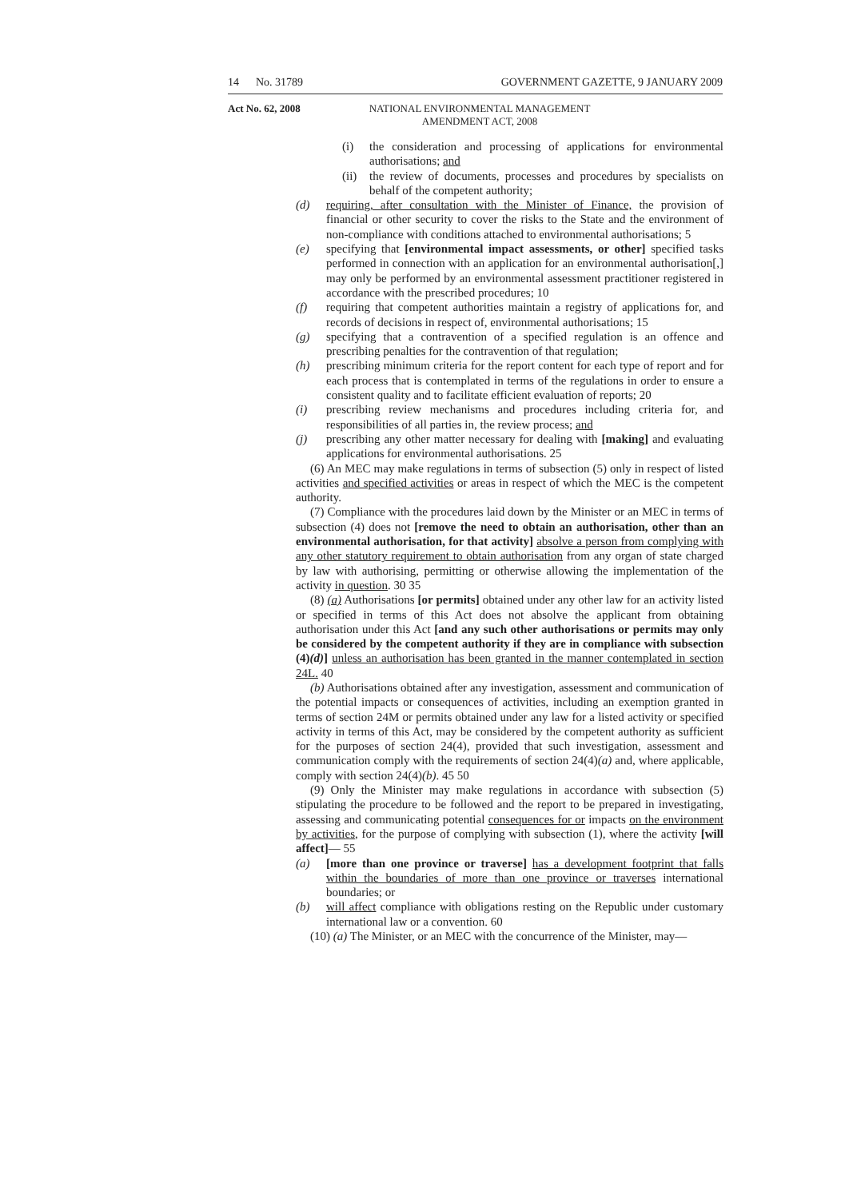14 No. 31789 GOVERNMENT GAZETTE, 9 JANUARY 2009
Act No. 62, 2008 NATIONAL ENVIRONMENTAL MANAGEMENT AMENDMENT ACT, 2008
(i) the consideration and processing of applications for environmental authorisations; and
(ii) the review of documents, processes and procedures by specialists on behalf of the competent authority;
(d) requiring, after consultation with the Minister of Finance, the provision of financial or other security to cover the risks to the State and the environment of non-compliance with conditions attached to environmental authorisations; 5
(e) specifying that [environmental impact assessments, or other] specified tasks performed in connection with an application for an environmental authorisation[,] may only be performed by an environmental assessment practitioner registered in accordance with the prescribed procedures; 10
(f) requiring that competent authorities maintain a registry of applications for, and records of decisions in respect of, environmental authorisations; 15
(g) specifying that a contravention of a specified regulation is an offence and prescribing penalties for the contravention of that regulation;
(h) prescribing minimum criteria for the report content for each type of report and for each process that is contemplated in terms of the regulations in order to ensure a consistent quality and to facilitate efficient evaluation of reports; 20
(i) prescribing review mechanisms and procedures including criteria for, and responsibilities of all parties in, the review process; and
(j) prescribing any other matter necessary for dealing with [making] and evaluating applications for environmental authorisations. 25
(6) An MEC may make regulations in terms of subsection (5) only in respect of listed activities and specified activities or areas in respect of which the MEC is the competent authority.
(7) Compliance with the procedures laid down by the Minister or an MEC in terms of subsection (4) does not [remove the need to obtain an authorisation, other than an environmental authorisation, for that activity] absolve a person from complying with any other statutory requirement to obtain authorisation from any organ of state charged by law with authorising, permitting or otherwise allowing the implementation of the activity in question. 30 35
(8) (a) Authorisations [or permits] obtained under any other law for an activity listed or specified in terms of this Act does not absolve the applicant from obtaining authorisation under this Act [and any such other authorisations or permits may only be considered by the competent authority if they are in compliance with subsection (4)(d)] unless an authorisation has been granted in the manner contemplated in section 24L. 40
(b) Authorisations obtained after any investigation, assessment and communication of the potential impacts or consequences of activities, including an exemption granted in terms of section 24M or permits obtained under any law for a listed activity or specified activity in terms of this Act, may be considered by the competent authority as sufficient for the purposes of section 24(4), provided that such investigation, assessment and communication comply with the requirements of section 24(4)(a) and, where applicable, comply with section 24(4)(b). 45 50
(9) Only the Minister may make regulations in accordance with subsection (5) stipulating the procedure to be followed and the report to be prepared in investigating, assessing and communicating potential consequences for or impacts on the environment by activities, for the purpose of complying with subsection (1), where the activity [will affect]— 55
(a) [more than one province or traverse] has a development footprint that falls within the boundaries of more than one province or traverses international boundaries; or
(b) will affect compliance with obligations resting on the Republic under customary international law or a convention. 60
(10) (a) The Minister, or an MEC with the concurrence of the Minister, may—